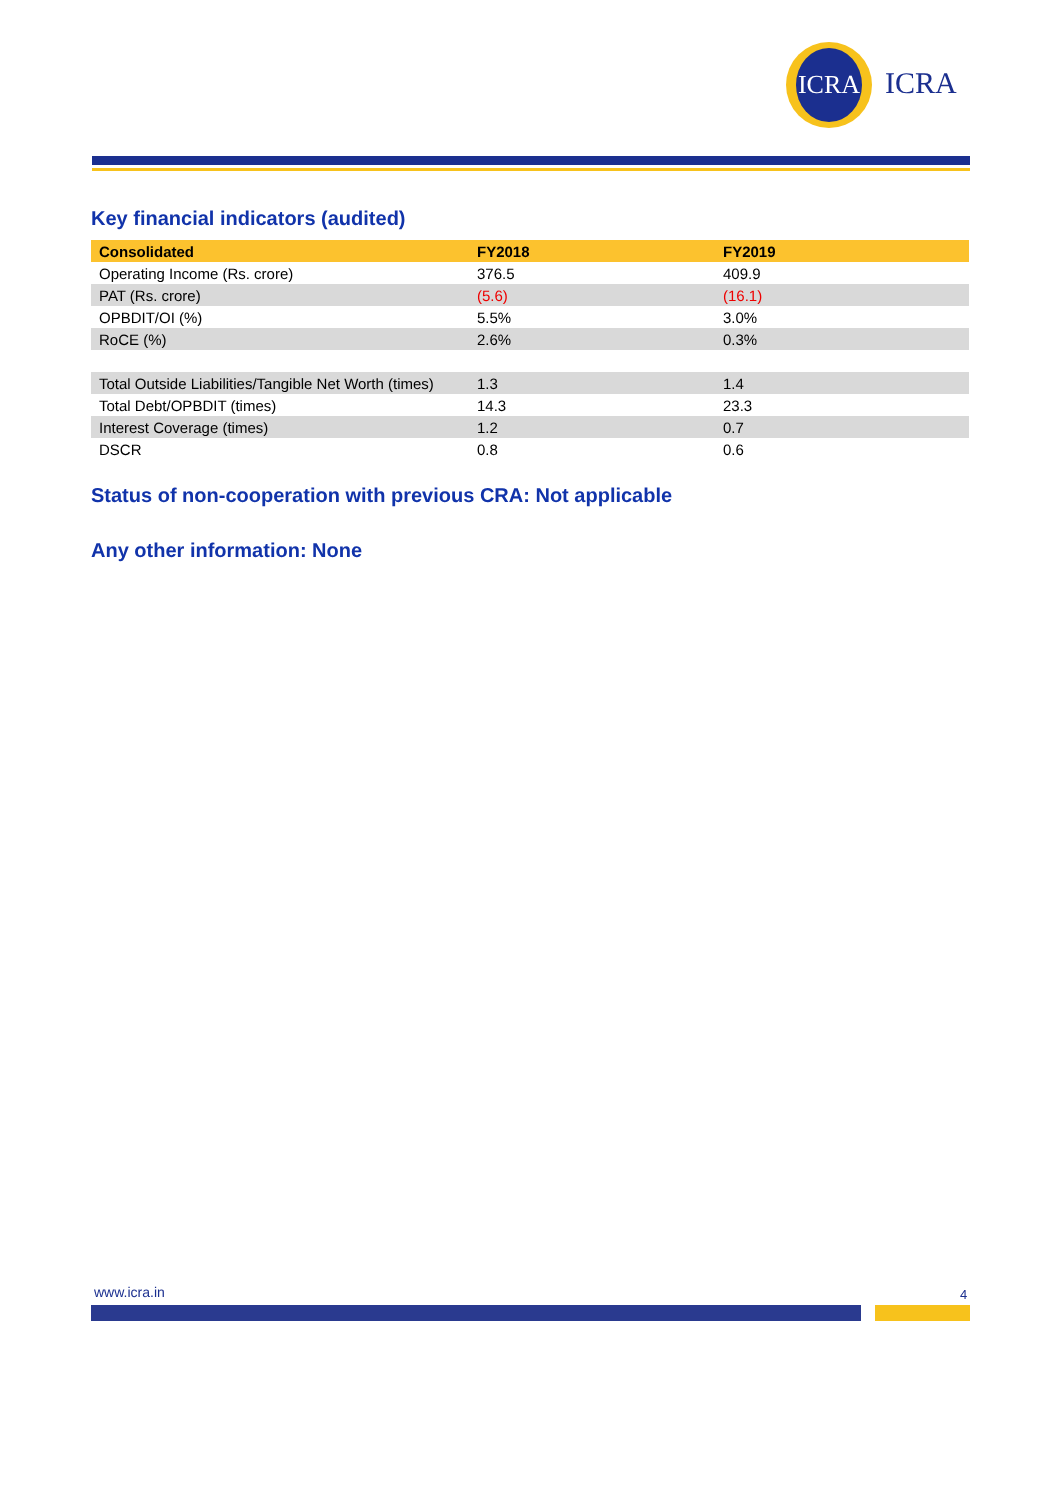ICRA
ICRA
Key financial indicators (audited)
| Consolidated | FY2018 | FY2019 |
| --- | --- | --- |
| Operating Income (Rs. crore) | 376.5 | 409.9 |
| PAT (Rs. crore) | (5.6) | (16.1) |
| OPBDIT/OI (%) | 5.5% | 3.0% |
| RoCE (%) | 2.6% | 0.3% |
| Total Outside Liabilities/Tangible Net Worth (times) | 1.3 | 1.4 |
| Total Debt/OPBDIT (times) | 14.3 | 23.3 |
| Interest Coverage (times) | 1.2 | 0.7 |
| DSCR | 0.8 | 0.6 |
Status of non-cooperation with previous CRA: Not applicable
Any other information: None
www.icra.in 4